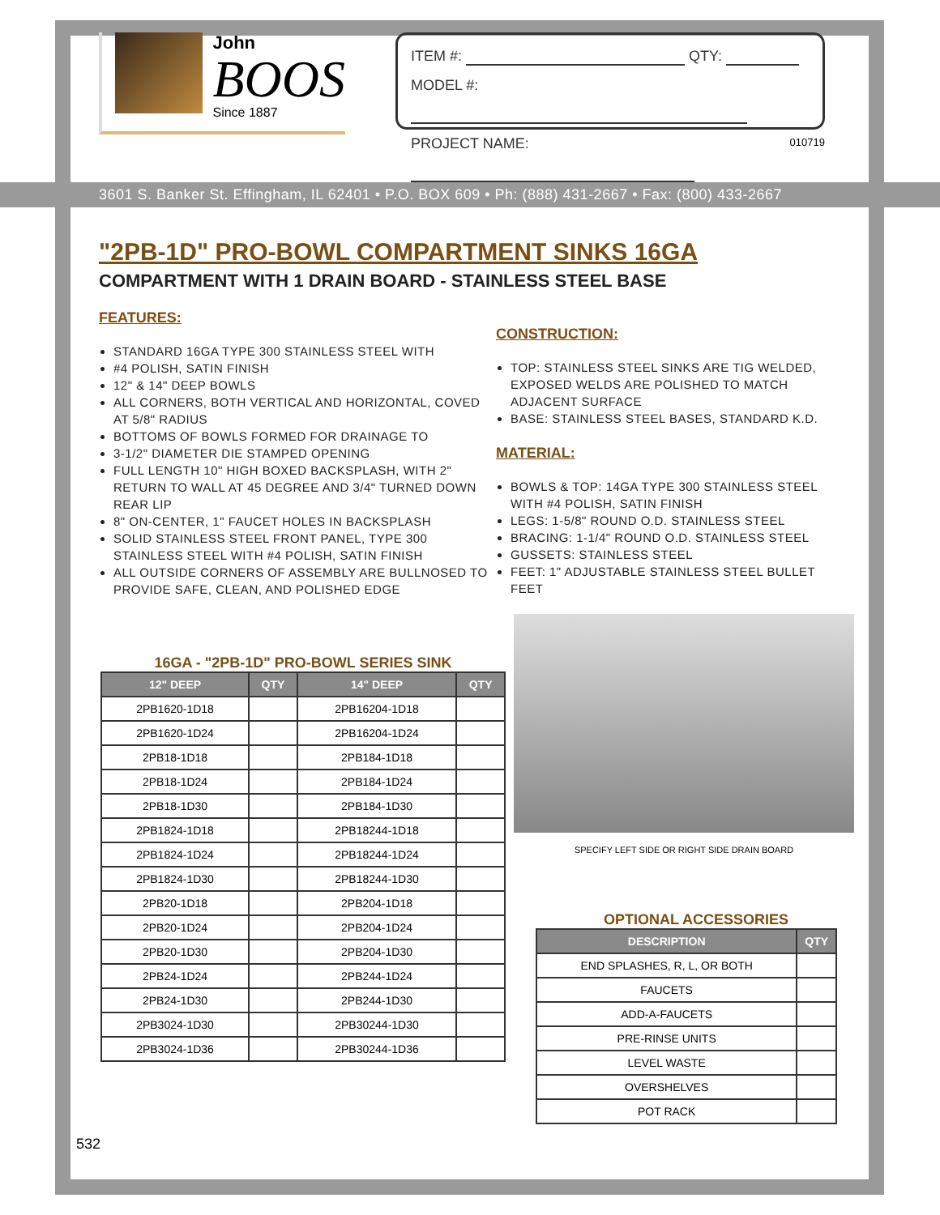John
BOOS
Since 1887
ITEM #: QTY:
MODEL #:
PROJECT NAME:
010719
3601 S. Banker St. Effingham, IL 62401 • P.O. BOX 609 • Ph: (888) 431-2667 • Fax: (800) 433-2667
"2PB-1D" PRO-BOWL COMPARTMENT SINKS 16GA
COMPARTMENT WITH 1 DRAIN BOARD - STAINLESS STEEL BASE
FEATURES:
STANDARD 16GA TYPE 300 STAINLESS STEEL WITH
#4 POLISH, SATIN FINISH
12" & 14" DEEP BOWLS
ALL CORNERS, BOTH VERTICAL AND HORIZONTAL, COVED AT 5/8" RADIUS
BOTTOMS OF BOWLS FORMED FOR DRAINAGE TO
3-1/2" DIAMETER DIE STAMPED OPENING
FULL LENGTH 10" HIGH BOXED BACKSPLASH, WITH 2" RETURN TO WALL AT 45 DEGREE AND 3/4" TURNED DOWN REAR LIP
8" ON-CENTER, 1" FAUCET HOLES IN BACKSPLASH
SOLID STAINLESS STEEL FRONT PANEL, TYPE 300 STAINLESS STEEL WITH #4 POLISH, SATIN FINISH
ALL OUTSIDE CORNERS OF ASSEMBLY ARE BULLNOSED TO PROVIDE SAFE, CLEAN, AND POLISHED EDGE
CONSTRUCTION:
TOP: STAINLESS STEEL SINKS ARE TIG WELDED, EXPOSED WELDS ARE POLISHED TO MATCH ADJACENT SURFACE
BASE: STAINLESS STEEL BASES, STANDARD K.D.
MATERIAL:
BOWLS & TOP: 14GA TYPE 300 STAINLESS STEEL WITH #4 POLISH, SATIN FINISH
LEGS: 1-5/8" ROUND O.D. STAINLESS STEEL
BRACING: 1-1/4" ROUND O.D. STAINLESS STEEL
GUSSETS: STAINLESS STEEL
FEET: 1" ADJUSTABLE STAINLESS STEEL BULLET FEET
16GA - "2PB-1D" PRO-BOWL SERIES SINK
| 12" DEEP | QTY | 14" DEEP | QTY |
| --- | --- | --- | --- |
| 2PB1620-1D18 | | 2PB16204-1D18 | |
| 2PB1620-1D24 | | 2PB16204-1D24 | |
| 2PB18-1D18 | | 2PB184-1D18 | |
| 2PB18-1D24 | | 2PB184-1D24 | |
| 2PB18-1D30 | | 2PB184-1D30 | |
| 2PB1824-1D18 | | 2PB18244-1D18 | |
| 2PB1824-1D24 | | 2PB18244-1D24 | |
| 2PB1824-1D30 | | 2PB18244-1D30 | |
| 2PB20-1D18 | | 2PB204-1D18 | |
| 2PB20-1D24 | | 2PB204-1D24 | |
| 2PB20-1D30 | | 2PB204-1D30 | |
| 2PB24-1D24 | | 2PB244-1D24 | |
| 2PB24-1D30 | | 2PB244-1D30 | |
| 2PB3024-1D30 | | 2PB30244-1D30 | |
| 2PB3024-1D36 | | 2PB30244-1D36 | |
SPECIFY LEFT SIDE OR RIGHT SIDE DRAIN BOARD
OPTIONAL ACCESSORIES
| DESCRIPTION | QTY |
| --- | --- |
| END SPLASHES, R, L, OR BOTH | |
| FAUCETS | |
| ADD-A-FAUCETS | |
| PRE-RINSE UNITS | |
| LEVEL WASTE | |
| OVERSHELVES | |
| POT RACK | |
532